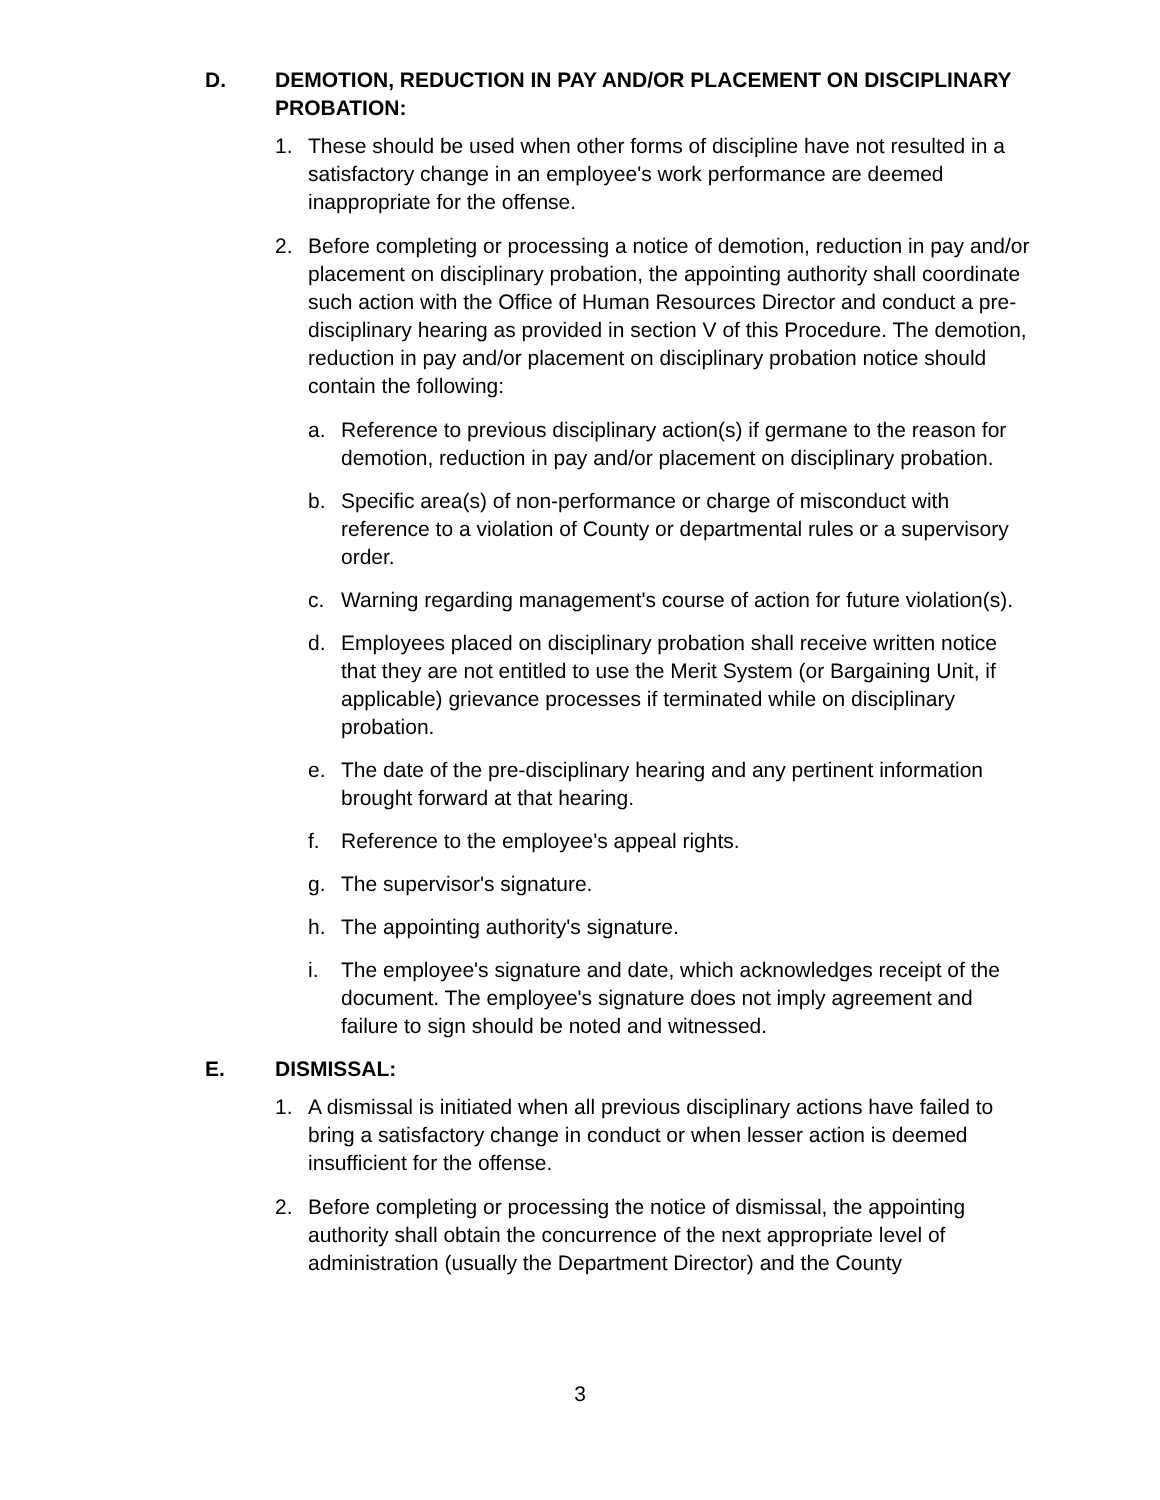D. DEMOTION, REDUCTION IN PAY AND/OR PLACEMENT ON DISCIPLINARY PROBATION:
1. These should be used when other forms of discipline have not resulted in a satisfactory change in an employee's work performance are deemed inappropriate for the offense.
2. Before completing or processing a notice of demotion, reduction in pay and/or placement on disciplinary probation, the appointing authority shall coordinate such action with the Office of Human Resources Director and conduct a pre-disciplinary hearing as provided in section V of this Procedure. The demotion, reduction in pay and/or placement on disciplinary probation notice should contain the following:
a. Reference to previous disciplinary action(s) if germane to the reason for demotion, reduction in pay and/or placement on disciplinary probation.
b. Specific area(s) of non-performance or charge of misconduct with reference to a violation of County or departmental rules or a supervisory order.
c. Warning regarding management's course of action for future violation(s).
d. Employees placed on disciplinary probation shall receive written notice that they are not entitled to use the Merit System (or Bargaining Unit, if applicable) grievance processes if terminated while on disciplinary probation.
e. The date of the pre-disciplinary hearing and any pertinent information brought forward at that hearing.
f. Reference to the employee's appeal rights.
g. The supervisor's signature.
h. The appointing authority's signature.
i. The employee's signature and date, which acknowledges receipt of the document. The employee's signature does not imply agreement and failure to sign should be noted and witnessed.
E. DISMISSAL:
1. A dismissal is initiated when all previous disciplinary actions have failed to bring a satisfactory change in conduct or when lesser action is deemed insufficient for the offense.
2. Before completing or processing the notice of dismissal, the appointing authority shall obtain the concurrence of the next appropriate level of administration (usually the Department Director) and the County
3